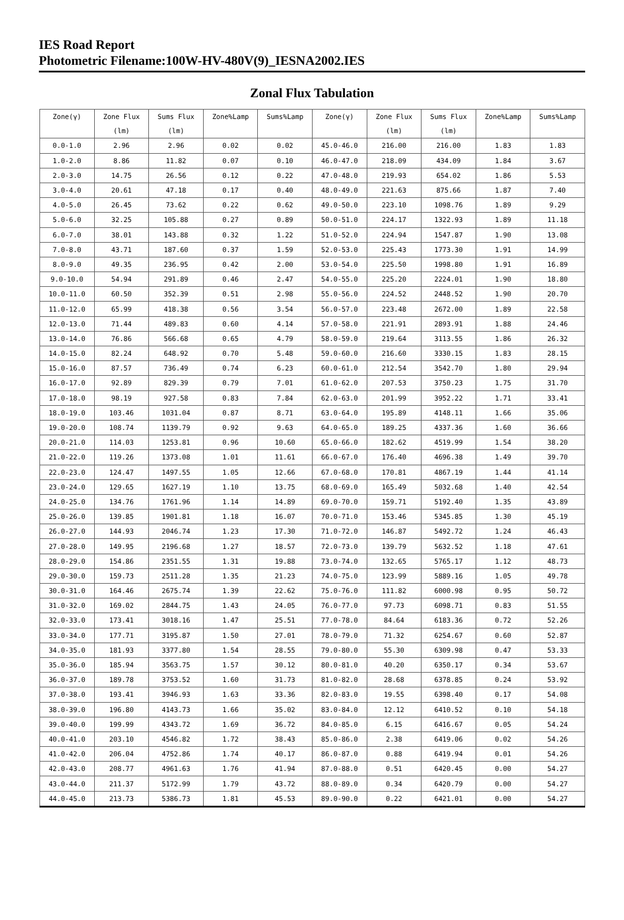IES Road Report
Photometric Filename:100W-HV-480V(9)_IESNA2002.IES
Zonal Flux Tabulation
| Zone(γ) | Zone Flux | Sums Flux | Zone%Lamp | Sums%Lamp | Zone(γ) | Zone Flux | Sums Flux | Zone%Lamp | Sums%Lamp |
| --- | --- | --- | --- | --- | --- | --- | --- | --- | --- |
| | (lm) | (lm) | | | | (lm) | (lm) | | |
| 0.0-1.0 | 2.96 | 2.96 | 0.02 | 0.02 | 45.0-46.0 | 216.00 | 216.00 | 1.83 | 1.83 |
| 1.0-2.0 | 8.86 | 11.82 | 0.07 | 0.10 | 46.0-47.0 | 218.09 | 434.09 | 1.84 | 3.67 |
| 2.0-3.0 | 14.75 | 26.56 | 0.12 | 0.22 | 47.0-48.0 | 219.93 | 654.02 | 1.86 | 5.53 |
| 3.0-4.0 | 20.61 | 47.18 | 0.17 | 0.40 | 48.0-49.0 | 221.63 | 875.66 | 1.87 | 7.40 |
| 4.0-5.0 | 26.45 | 73.62 | 0.22 | 0.62 | 49.0-50.0 | 223.10 | 1098.76 | 1.89 | 9.29 |
| 5.0-6.0 | 32.25 | 105.88 | 0.27 | 0.89 | 50.0-51.0 | 224.17 | 1322.93 | 1.89 | 11.18 |
| 6.0-7.0 | 38.01 | 143.88 | 0.32 | 1.22 | 51.0-52.0 | 224.94 | 1547.87 | 1.90 | 13.08 |
| 7.0-8.0 | 43.71 | 187.60 | 0.37 | 1.59 | 52.0-53.0 | 225.43 | 1773.30 | 1.91 | 14.99 |
| 8.0-9.0 | 49.35 | 236.95 | 0.42 | 2.00 | 53.0-54.0 | 225.50 | 1998.80 | 1.91 | 16.89 |
| 9.0-10.0 | 54.94 | 291.89 | 0.46 | 2.47 | 54.0-55.0 | 225.20 | 2224.01 | 1.90 | 18.80 |
| 10.0-11.0 | 60.50 | 352.39 | 0.51 | 2.98 | 55.0-56.0 | 224.52 | 2448.52 | 1.90 | 20.70 |
| 11.0-12.0 | 65.99 | 418.38 | 0.56 | 3.54 | 56.0-57.0 | 223.48 | 2672.00 | 1.89 | 22.58 |
| 12.0-13.0 | 71.44 | 489.83 | 0.60 | 4.14 | 57.0-58.0 | 221.91 | 2893.91 | 1.88 | 24.46 |
| 13.0-14.0 | 76.86 | 566.68 | 0.65 | 4.79 | 58.0-59.0 | 219.64 | 3113.55 | 1.86 | 26.32 |
| 14.0-15.0 | 82.24 | 648.92 | 0.70 | 5.48 | 59.0-60.0 | 216.60 | 3330.15 | 1.83 | 28.15 |
| 15.0-16.0 | 87.57 | 736.49 | 0.74 | 6.23 | 60.0-61.0 | 212.54 | 3542.70 | 1.80 | 29.94 |
| 16.0-17.0 | 92.89 | 829.39 | 0.79 | 7.01 | 61.0-62.0 | 207.53 | 3750.23 | 1.75 | 31.70 |
| 17.0-18.0 | 98.19 | 927.58 | 0.83 | 7.84 | 62.0-63.0 | 201.99 | 3952.22 | 1.71 | 33.41 |
| 18.0-19.0 | 103.46 | 1031.04 | 0.87 | 8.71 | 63.0-64.0 | 195.89 | 4148.11 | 1.66 | 35.06 |
| 19.0-20.0 | 108.74 | 1139.79 | 0.92 | 9.63 | 64.0-65.0 | 189.25 | 4337.36 | 1.60 | 36.66 |
| 20.0-21.0 | 114.03 | 1253.81 | 0.96 | 10.60 | 65.0-66.0 | 182.62 | 4519.99 | 1.54 | 38.20 |
| 21.0-22.0 | 119.26 | 1373.08 | 1.01 | 11.61 | 66.0-67.0 | 176.40 | 4696.38 | 1.49 | 39.70 |
| 22.0-23.0 | 124.47 | 1497.55 | 1.05 | 12.66 | 67.0-68.0 | 170.81 | 4867.19 | 1.44 | 41.14 |
| 23.0-24.0 | 129.65 | 1627.19 | 1.10 | 13.75 | 68.0-69.0 | 165.49 | 5032.68 | 1.40 | 42.54 |
| 24.0-25.0 | 134.76 | 1761.96 | 1.14 | 14.89 | 69.0-70.0 | 159.71 | 5192.40 | 1.35 | 43.89 |
| 25.0-26.0 | 139.85 | 1901.81 | 1.18 | 16.07 | 70.0-71.0 | 153.46 | 5345.85 | 1.30 | 45.19 |
| 26.0-27.0 | 144.93 | 2046.74 | 1.23 | 17.30 | 71.0-72.0 | 146.87 | 5492.72 | 1.24 | 46.43 |
| 27.0-28.0 | 149.95 | 2196.68 | 1.27 | 18.57 | 72.0-73.0 | 139.79 | 5632.52 | 1.18 | 47.61 |
| 28.0-29.0 | 154.86 | 2351.55 | 1.31 | 19.88 | 73.0-74.0 | 132.65 | 5765.17 | 1.12 | 48.73 |
| 29.0-30.0 | 159.73 | 2511.28 | 1.35 | 21.23 | 74.0-75.0 | 123.99 | 5889.16 | 1.05 | 49.78 |
| 30.0-31.0 | 164.46 | 2675.74 | 1.39 | 22.62 | 75.0-76.0 | 111.82 | 6000.98 | 0.95 | 50.72 |
| 31.0-32.0 | 169.02 | 2844.75 | 1.43 | 24.05 | 76.0-77.0 | 97.73 | 6098.71 | 0.83 | 51.55 |
| 32.0-33.0 | 173.41 | 3018.16 | 1.47 | 25.51 | 77.0-78.0 | 84.64 | 6183.36 | 0.72 | 52.26 |
| 33.0-34.0 | 177.71 | 3195.87 | 1.50 | 27.01 | 78.0-79.0 | 71.32 | 6254.67 | 0.60 | 52.87 |
| 34.0-35.0 | 181.93 | 3377.80 | 1.54 | 28.55 | 79.0-80.0 | 55.30 | 6309.98 | 0.47 | 53.33 |
| 35.0-36.0 | 185.94 | 3563.75 | 1.57 | 30.12 | 80.0-81.0 | 40.20 | 6350.17 | 0.34 | 53.67 |
| 36.0-37.0 | 189.78 | 3753.52 | 1.60 | 31.73 | 81.0-82.0 | 28.68 | 6378.85 | 0.24 | 53.92 |
| 37.0-38.0 | 193.41 | 3946.93 | 1.63 | 33.36 | 82.0-83.0 | 19.55 | 6398.40 | 0.17 | 54.08 |
| 38.0-39.0 | 196.80 | 4143.73 | 1.66 | 35.02 | 83.0-84.0 | 12.12 | 6410.52 | 0.10 | 54.18 |
| 39.0-40.0 | 199.99 | 4343.72 | 1.69 | 36.72 | 84.0-85.0 | 6.15 | 6416.67 | 0.05 | 54.24 |
| 40.0-41.0 | 203.10 | 4546.82 | 1.72 | 38.43 | 85.0-86.0 | 2.38 | 6419.06 | 0.02 | 54.26 |
| 41.0-42.0 | 206.04 | 4752.86 | 1.74 | 40.17 | 86.0-87.0 | 0.88 | 6419.94 | 0.01 | 54.26 |
| 42.0-43.0 | 208.77 | 4961.63 | 1.76 | 41.94 | 87.0-88.0 | 0.51 | 6420.45 | 0.00 | 54.27 |
| 43.0-44.0 | 211.37 | 5172.99 | 1.79 | 43.72 | 88.0-89.0 | 0.34 | 6420.79 | 0.00 | 54.27 |
| 44.0-45.0 | 213.73 | 5386.73 | 1.81 | 45.53 | 89.0-90.0 | 0.22 | 6421.01 | 0.00 | 54.27 |